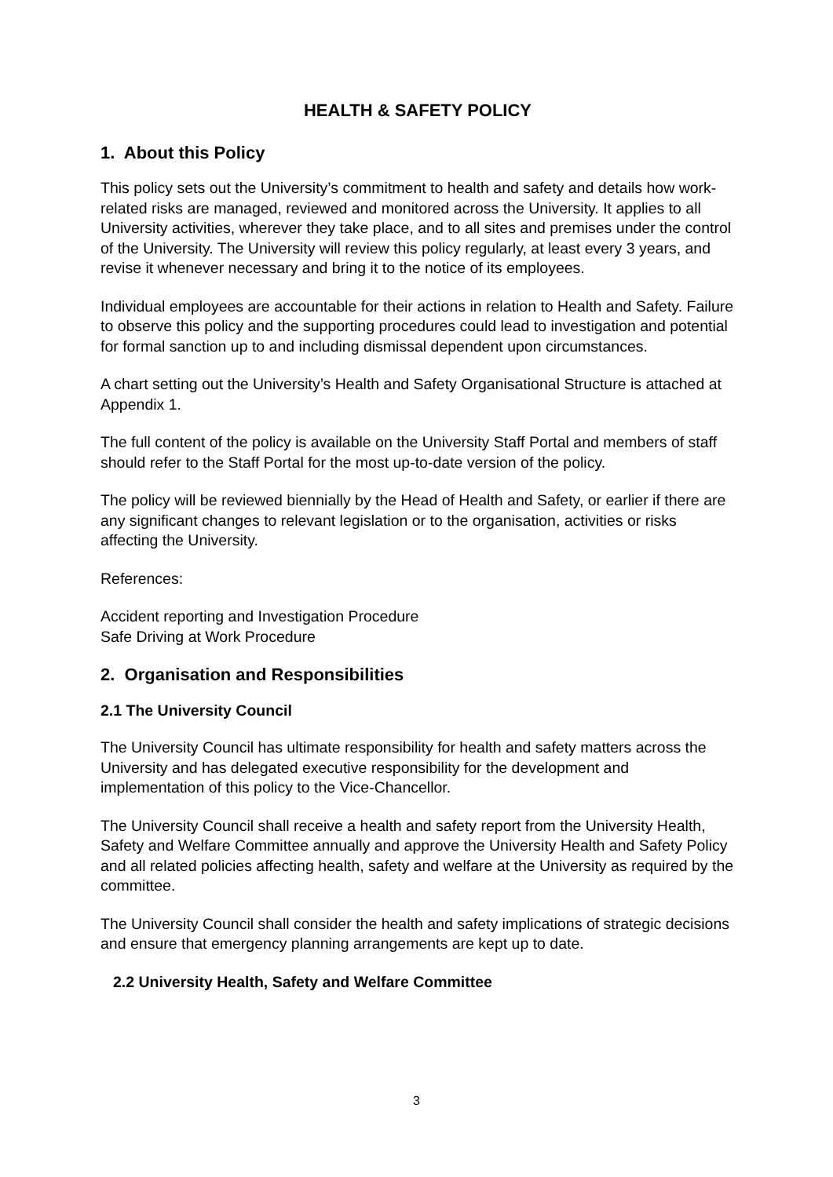HEALTH & SAFETY POLICY
1. About this Policy
This policy sets out the University’s commitment to health and safety and details how work-related risks are managed, reviewed and monitored across the University. It applies to all University activities, wherever they take place, and to all sites and premises under the control of the University. The University will review this policy regularly, at least every 3 years, and revise it whenever necessary and bring it to the notice of its employees.
Individual employees are accountable for their actions in relation to Health and Safety. Failure to observe this policy and the supporting procedures could lead to investigation and potential for formal sanction up to and including dismissal dependent upon circumstances.
A chart setting out the University’s Health and Safety Organisational Structure is attached at Appendix 1.
The full content of the policy is available on the University Staff Portal and members of staff should refer to the Staff Portal for the most up-to-date version of the policy.
The policy will be reviewed biennially by the Head of Health and Safety, or earlier if there are any significant changes to relevant legislation or to the organisation, activities or risks affecting the University.
References:
Accident reporting and Investigation Procedure
Safe Driving at Work Procedure
2. Organisation and Responsibilities
2.1 The University Council
The University Council has ultimate responsibility for health and safety matters across the University and has delegated executive responsibility for the development and implementation of this policy to the Vice-Chancellor.
The University Council shall receive a health and safety report from the University Health, Safety and Welfare Committee annually and approve the University Health and Safety Policy and all related policies affecting health, safety and welfare at the University as required by the committee.
The University Council shall consider the health and safety implications of strategic decisions and ensure that emergency planning arrangements are kept up to date.
2.2 University Health, Safety and Welfare Committee
3